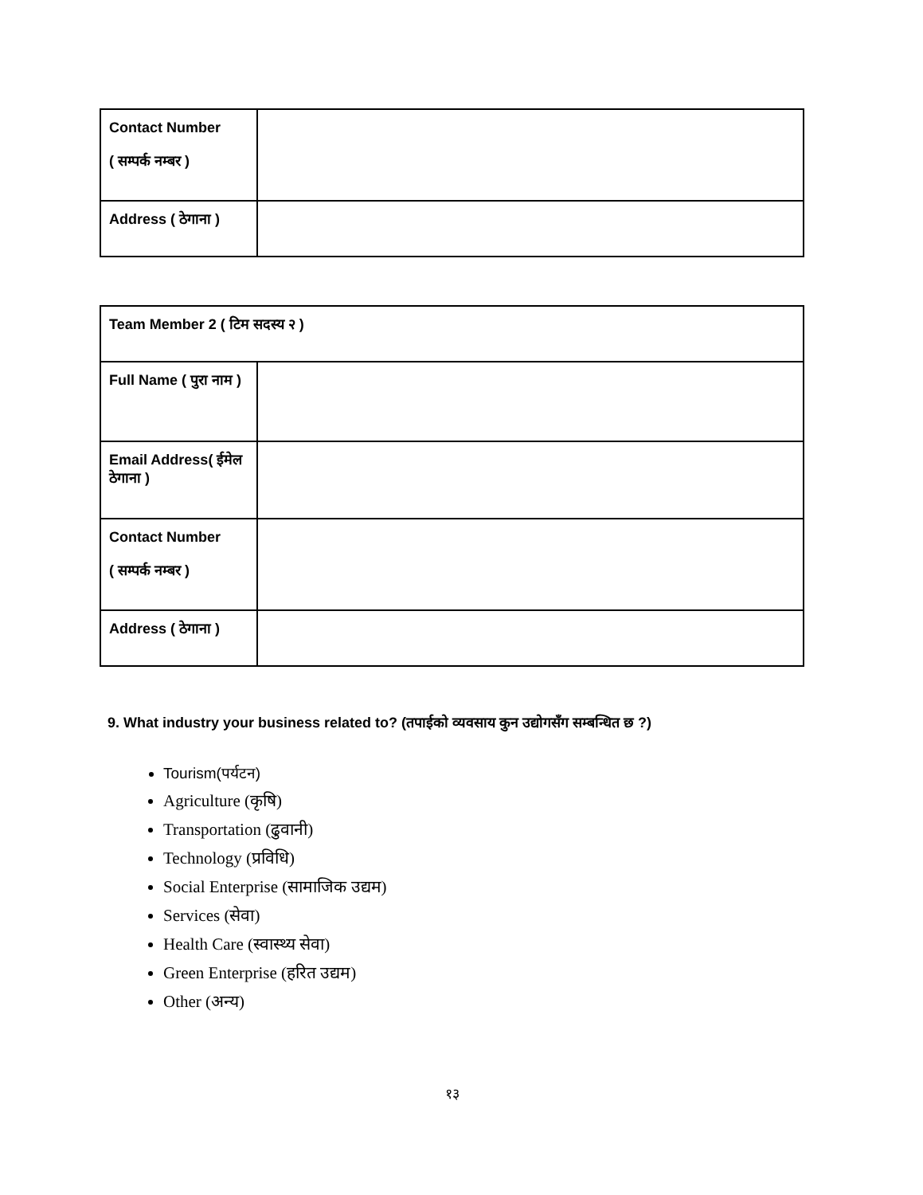| Contact Number ( सम्पर्क नम्बर ) | |
| Address ( ठेगाना ) | |
| Team Member 2 ( टिम सदस्य २ ) | |
| Full Name ( पुरा नाम ) | |
| Email Address( ईमेल ठेगाना ) | |
| Contact Number ( सम्पर्क नम्बर ) | |
| Address ( ठेगाना ) | |
9. What industry your business related to? (तपाईको व्यवसाय कुन उद्योगसँग सम्बन्धित छ ?)
Tourism(पर्यटन)
Agriculture (कृषि)
Transportation (ढुवानी)
Technology (प्रविधि)
Social Enterprise (सामाजिक उद्यम)
Services (सेवा)
Health Care (स्वास्थ्य सेवा)
Green Enterprise (हरित उद्यम)
Other (अन्य)
१३